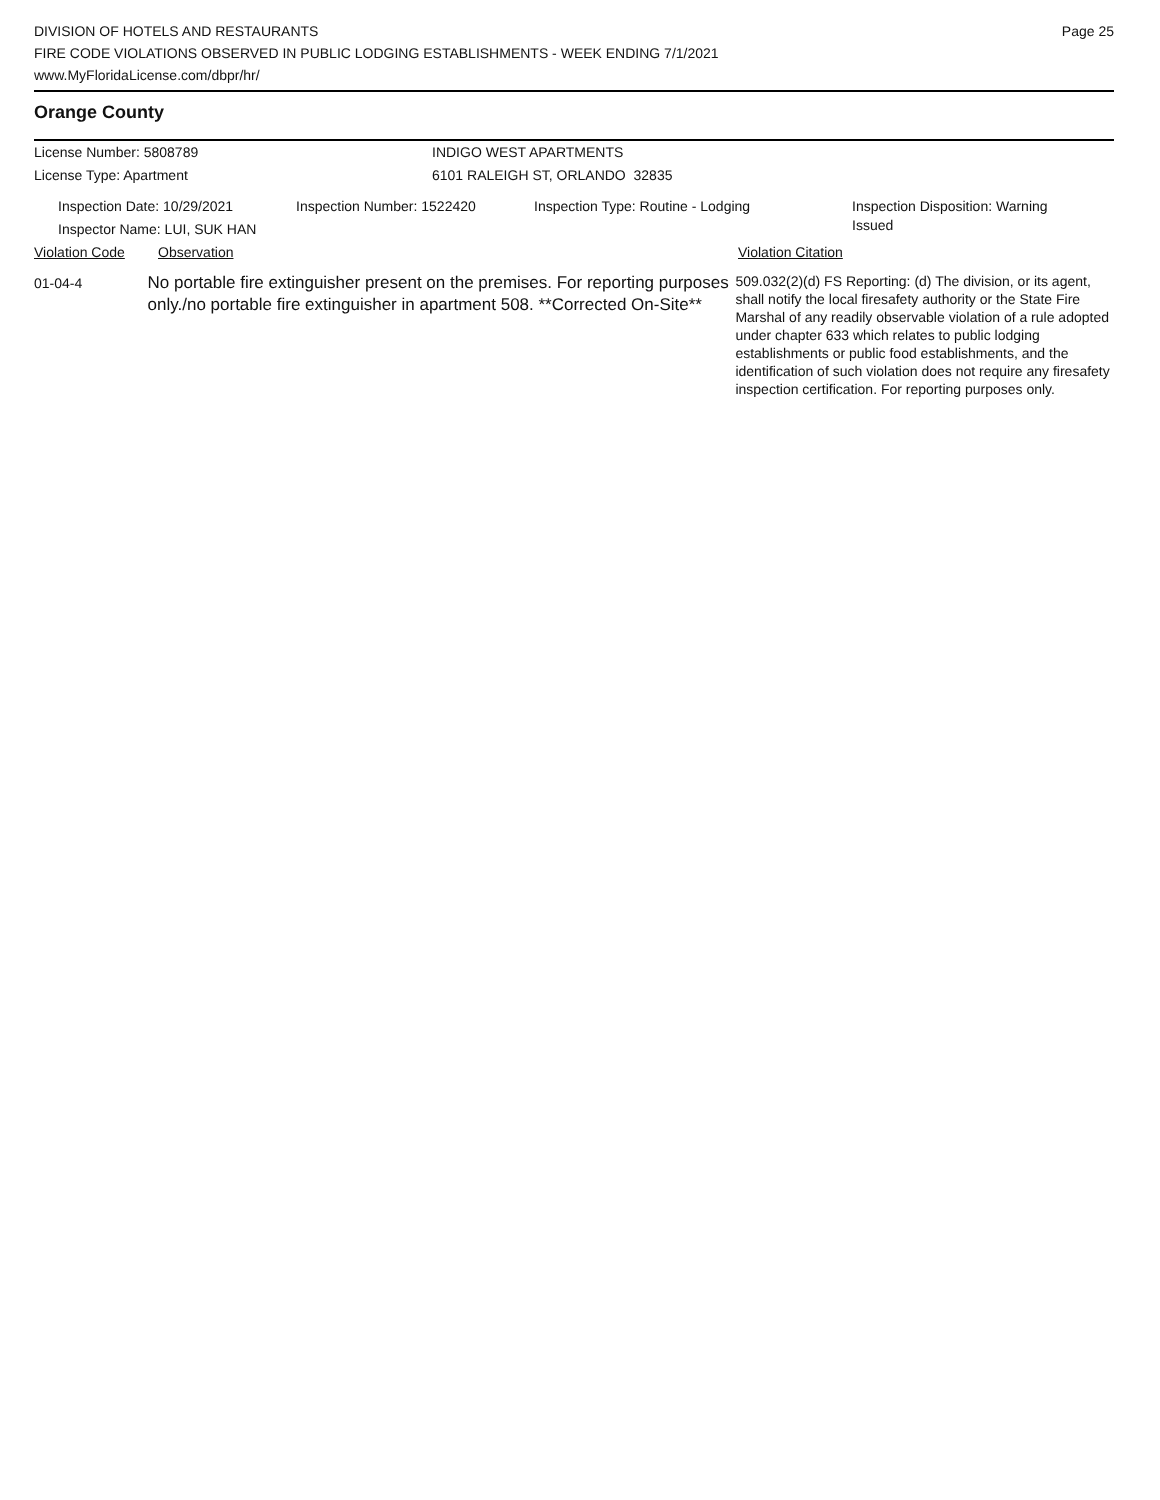DIVISION OF HOTELS AND RESTAURANTS
FIRE CODE VIOLATIONS OBSERVED IN PUBLIC LODGING ESTABLISHMENTS - WEEK ENDING 7/1/2021
www.MyFloridaLicense.com/dbpr/hr/
Page 25
Orange County
License Number: 5808789
License Type: Apartment
INDIGO WEST APARTMENTS
6101 RALEIGH ST, ORLANDO 32835
Inspection Date: 10/29/2021
Inspector Name: LUI, SUK HAN
Inspection Number: 1522420 Inspection Type: Routine - Lodging
Inspection Disposition: Warning Issued
Violation Code Observation Violation Citation
01-04-4
No portable fire extinguisher present on the premises. For reporting purposes only./no portable fire extinguisher in apartment 508. **Corrected On-Site**
509.032(2)(d) FS Reporting: (d) The division, or its agent, shall notify the local firesafety authority or the State Fire Marshal of any readily observable violation of a rule adopted under chapter 633 which relates to public lodging establishments or public food establishments, and the identification of such violation does not require any firesafety inspection certification. For reporting purposes only.